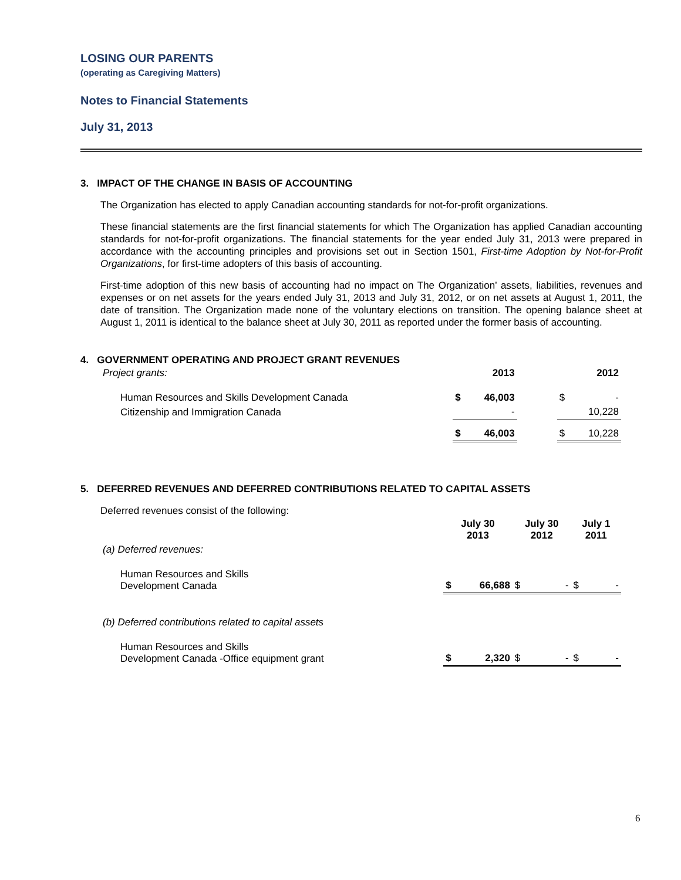LOSING OUR PARENTS
(operating as Caregiving Matters)
Notes to Financial Statements
July 31, 2013
3. IMPACT OF THE CHANGE IN BASIS OF ACCOUNTING
The Organization has elected to apply Canadian accounting standards for not-for-profit organizations.
These financial statements are the first financial statements for which The Organization has applied Canadian accounting standards for not-for-profit organizations. The financial statements for the year ended July 31, 2013 were prepared in accordance with the accounting principles and provisions set out in Section 1501, First-time Adoption by Not-for-Profit Organizations, for first-time adopters of this basis of accounting.
First-time adoption of this new basis of accounting had no impact on The Organization’ assets, liabilities, revenues and expenses or on net assets for the years ended July 31, 2013 and July 31, 2012, or on net assets at August 1, 2011, the date of transition. The Organization made none of the voluntary elections on transition. The opening balance sheet at August 1, 2011 is identical to the balance sheet at July 30, 2011 as reported under the former basis of accounting.
4. GOVERNMENT OPERATING AND PROJECT GRANT REVENUES
| Project grants: | 2013 | | | 2012 | |
| Human Resources and Skills Development Canada | $ | 46,003 | | $ | - |
| Citizenship and Immigration Canada | | - | | | 10,228 |
| | $ | 46,003 | | $ | 10,228 |
5. DEFERRED REVENUES AND DEFERRED CONTRIBUTIONS RELATED TO CAPITAL ASSETS
Deferred revenues consist of the following:
| | July 30 2013 | | July 30 2012 | | July 1 2011 | |
| (a) Deferred revenues: | | | | | | |
| Human Resources and Skills Development Canada | $ | 66,688 | $ | - | $ | - |
| (b) Deferred contributions related to capital assets | | | | | | |
| Human Resources and Skills Development Canada -Office equipment grant | $ | 2,320 | $ | - | $ | - |
6